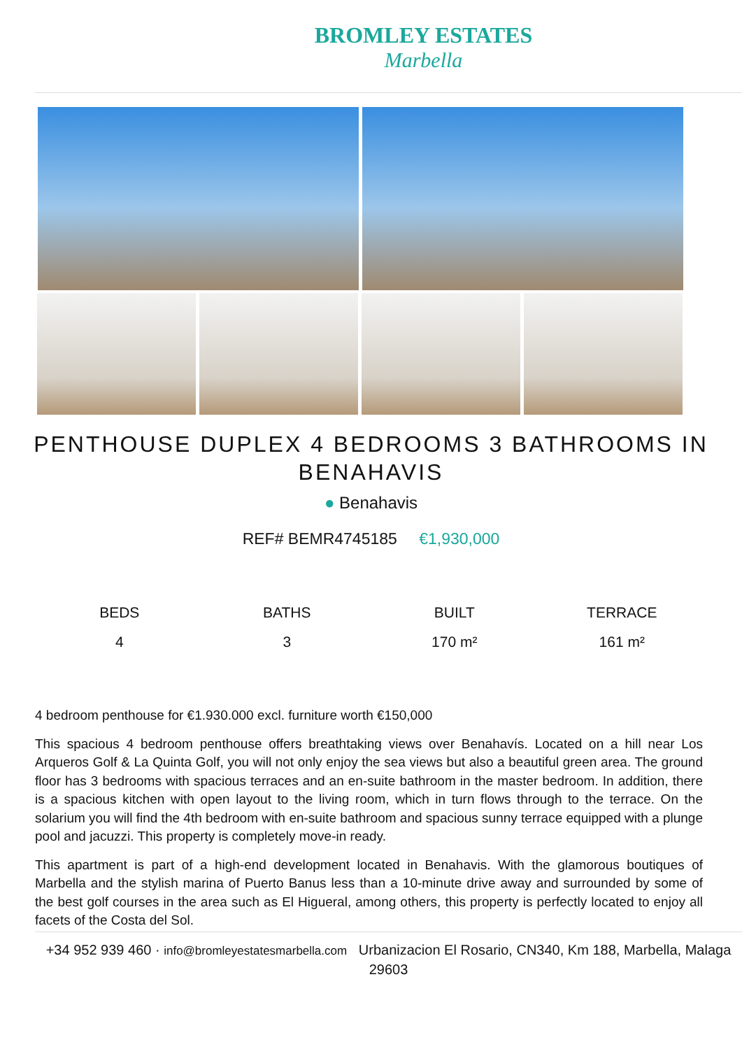BROMLEY ESTATES
Marbella
PENTHOUSE DUPLEX 4 BEDROOMS 3 BATHROOMS IN BENAHAVIS
● Benahavis
REF# BEMR4745185 €1,930,000
| BEDS | BATHS | BUILT | TERRACE |
| --- | --- | --- | --- |
| 4 | 3 | 170 m² | 161 m² |
4 bedroom penthouse for €1.930.000 excl. furniture worth €150,000
This spacious 4 bedroom penthouse offers breathtaking views over Benahavís. Located on a hill near Los Arqueros Golf & La Quinta Golf, you will not only enjoy the sea views but also a beautiful green area. The ground floor has 3 bedrooms with spacious terraces and an en-suite bathroom in the master bedroom. In addition, there is a spacious kitchen with open layout to the living room, which in turn flows through to the terrace. On the solarium you will find the 4th bedroom with en-suite bathroom and spacious sunny terrace equipped with a plunge pool and jacuzzi. This property is completely move-in ready.
This apartment is part of a high-end development located in Benahavis. With the glamorous boutiques of Marbella and the stylish marina of Puerto Banus less than a 10-minute drive away and surrounded by some of the best golf courses in the area such as El Higueral, among others, this property is perfectly located to enjoy all facets of the Costa del Sol.
+34 952 939 460 · info@bromleyestatesmarbella.com Urbanizacion El Rosario, CN340, Km 188, Marbella, Malaga 29603